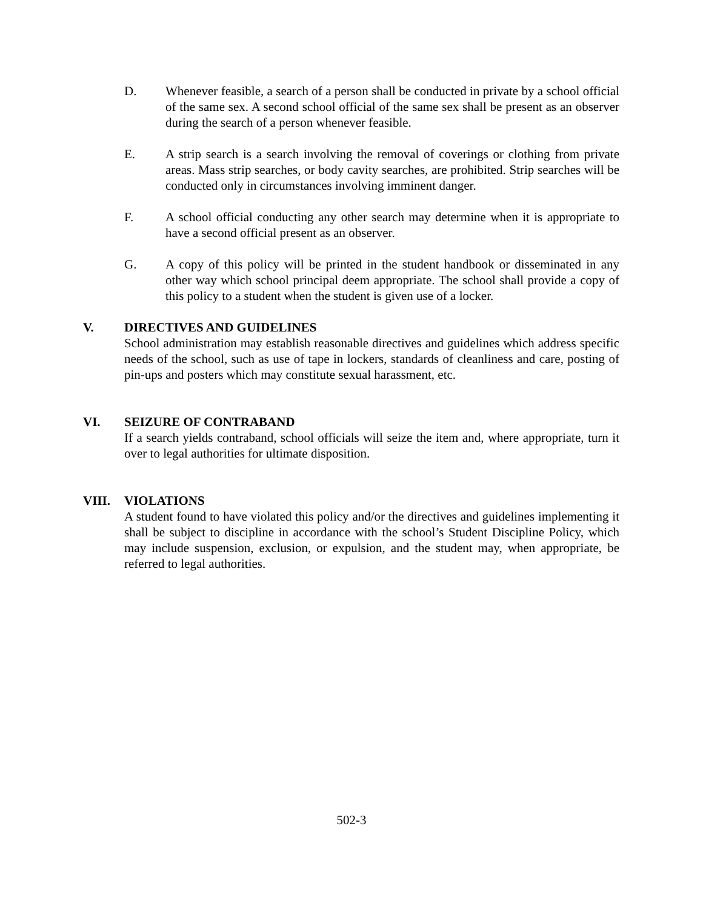D. Whenever feasible, a search of a person shall be conducted in private by a school official of the same sex. A second school official of the same sex shall be present as an observer during the search of a person whenever feasible.
E. A strip search is a search involving the removal of coverings or clothing from private areas. Mass strip searches, or body cavity searches, are prohibited. Strip searches will be conducted only in circumstances involving imminent danger.
F. A school official conducting any other search may determine when it is appropriate to have a second official present as an observer.
G. A copy of this policy will be printed in the student handbook or disseminated in any other way which school principal deem appropriate. The school shall provide a copy of this policy to a student when the student is given use of a locker.
V.
DIRECTIVES AND GUIDELINES
School administration may establish reasonable directives and guidelines which address specific needs of the school, such as use of tape in lockers, standards of cleanliness and care, posting of pin-ups and posters which may constitute sexual harassment, etc.
VI.
SEIZURE OF CONTRABAND
If a search yields contraband, school officials will seize the item and, where appropriate, turn it over to legal authorities for ultimate disposition.
VIII.
VIOLATIONS
A student found to have violated this policy and/or the directives and guidelines implementing it shall be subject to discipline in accordance with the school’s Student Discipline Policy, which may include suspension, exclusion, or expulsion, and the student may, when appropriate, be referred to legal authorities.
502-3